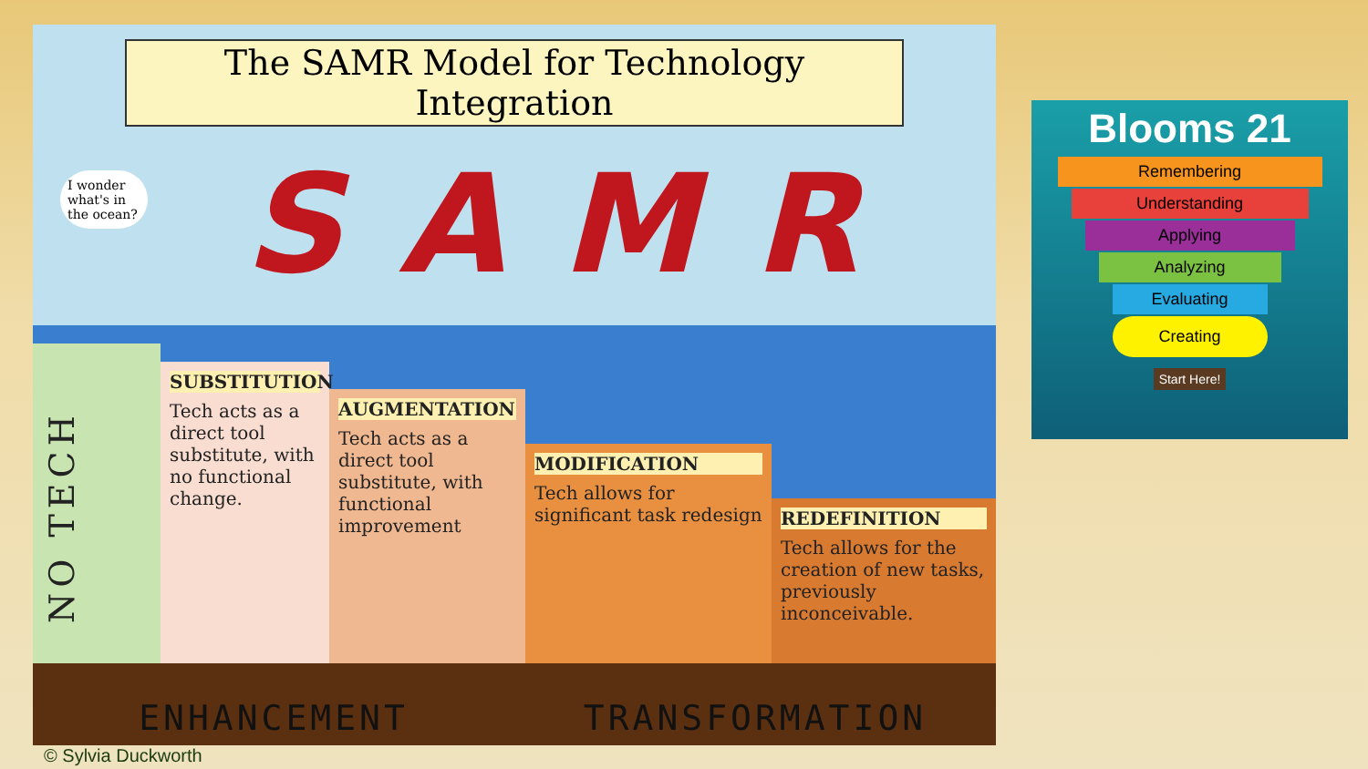The SAMR Model for Technology Integration
SAMR
I wonder what's in the ocean?
NO TECH
SUBSTITUTION
Tech acts as a direct tool substitute, with no functional change.
AUGMENTATION
Tech acts as a direct tool substitute, with functional improvement
MODIFICATION
Tech allows for significant task redesign
REDEFINITION
Tech allows for the creation of new tasks, previously inconceivable.
ENHANCEMENT TRANSFORMATION
Blooms 21
Remembering
Understanding
Applying
Analyzing
Evaluating
Creating
Start Here!
© Sylvia Duckworth